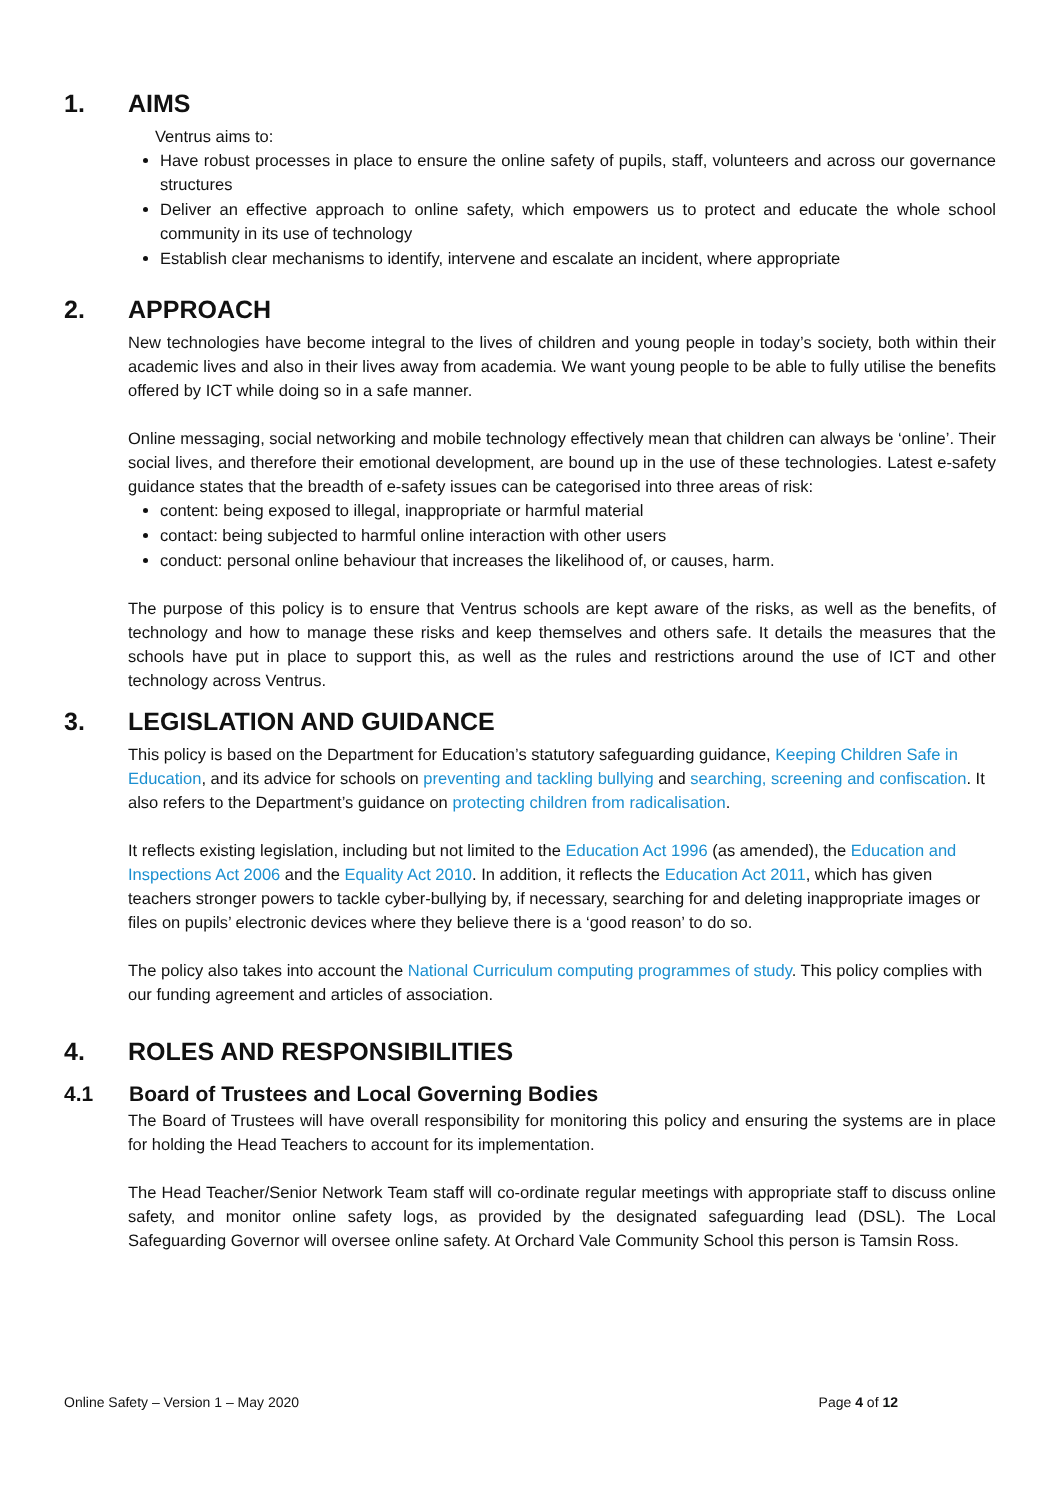1. AIMS
Ventrus aims to:
Have robust processes in place to ensure the online safety of pupils, staff, volunteers and across our governance structures
Deliver an effective approach to online safety, which empowers us to protect and educate the whole school community in its use of technology
Establish clear mechanisms to identify, intervene and escalate an incident, where appropriate
2. APPROACH
New technologies have become integral to the lives of children and young people in today’s society, both within their academic lives and also in their lives away from academia. We want young people to be able to fully utilise the benefits offered by ICT while doing so in a safe manner.
Online messaging, social networking and mobile technology effectively mean that children can always be ‘online’. Their social lives, and therefore their emotional development, are bound up in the use of these technologies. Latest e-safety guidance states that the breadth of e-safety issues can be categorised into three areas of risk:
content: being exposed to illegal, inappropriate or harmful material
contact: being subjected to harmful online interaction with other users
conduct: personal online behaviour that increases the likelihood of, or causes, harm.
The purpose of this policy is to ensure that Ventrus schools are kept aware of the risks, as well as the benefits, of technology and how to manage these risks and keep themselves and others safe. It details the measures that the schools have put in place to support this, as well as the rules and restrictions around the use of ICT and other technology across Ventrus.
3. LEGISLATION AND GUIDANCE
This policy is based on the Department for Education’s statutory safeguarding guidance, Keeping Children Safe in Education, and its advice for schools on preventing and tackling bullying and searching, screening and confiscation. It also refers to the Department’s guidance on protecting children from radicalisation.
It reflects existing legislation, including but not limited to the Education Act 1996 (as amended), the Education and Inspections Act 2006 and the Equality Act 2010. In addition, it reflects the Education Act 2011, which has given teachers stronger powers to tackle cyber-bullying by, if necessary, searching for and deleting inappropriate images or files on pupils’ electronic devices where they believe there is a ‘good reason’ to do so.
The policy also takes into account the National Curriculum computing programmes of study. This policy complies with our funding agreement and articles of association.
4. ROLES AND RESPONSIBILITIES
4.1 Board of Trustees and Local Governing Bodies
The Board of Trustees will have overall responsibility for monitoring this policy and ensuring the systems are in place for holding the Head Teachers to account for its implementation.
The Head Teacher/Senior Network Team staff will co-ordinate regular meetings with appropriate staff to discuss online safety, and monitor online safety logs, as provided by the designated safeguarding lead (DSL). The Local Safeguarding Governor will oversee online safety. At Orchard Vale Community School this person is Tamsin Ross.
Online Safety – Version 1 – May 2020 Page 4 of 12